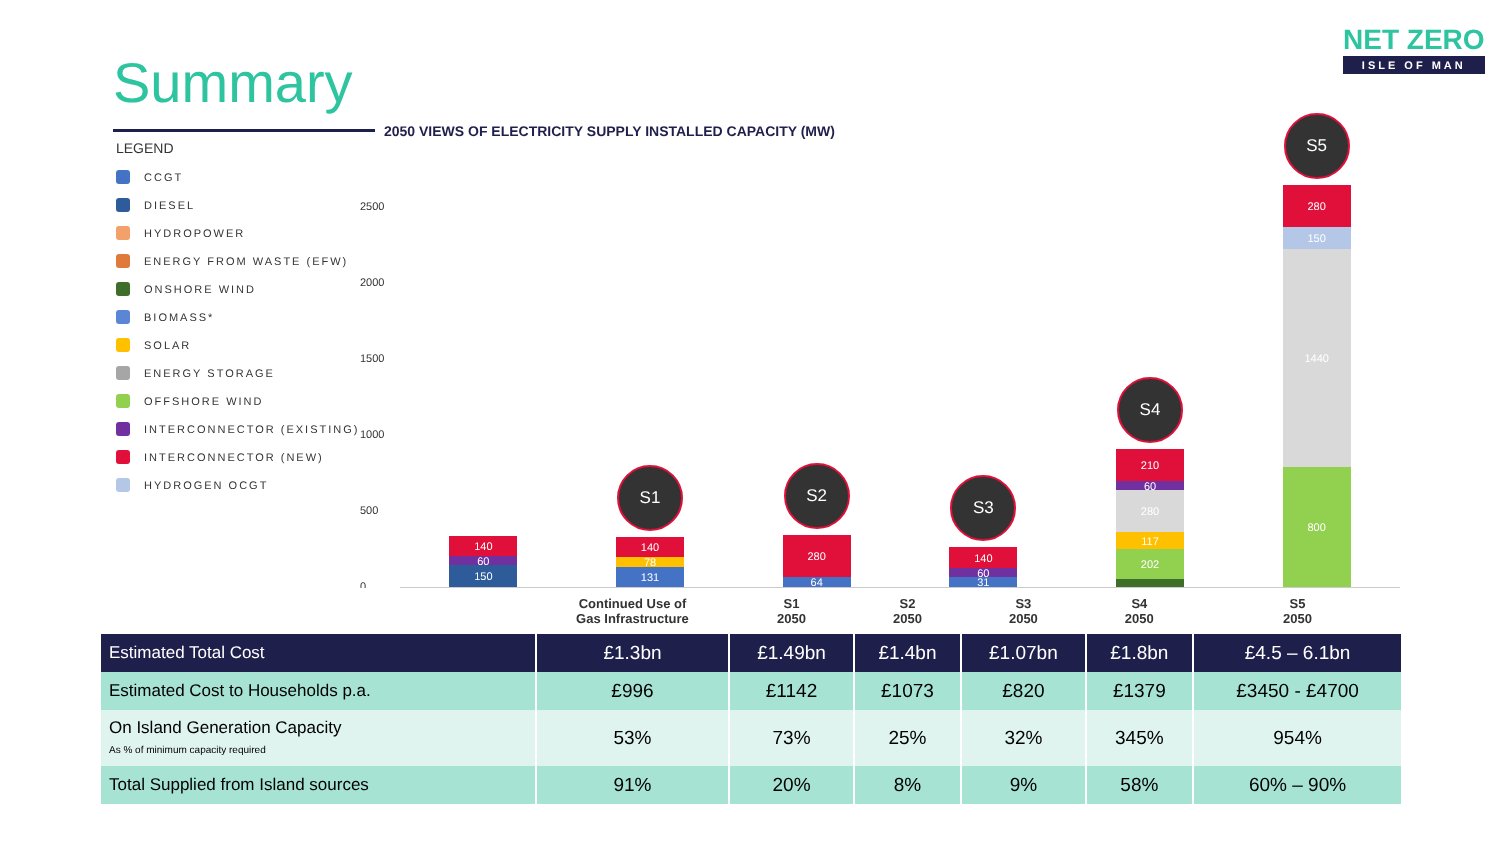Summary
NET ZERO
ISLE OF MAN
2050 VIEWS OF ELECTRICITY SUPPLY INSTALLED CAPACITY (MW)
LEGEND
CCGT
DIESEL
HYDROPOWER
ENERGY FROM WASTE (EFW)
ONSHORE WIND
BIOMASS*
SOLAR
ENERGY STORAGE
OFFSHORE WIND
INTERCONNECTOR (EXISTING)
INTERCONNECTOR (NEW)
HYDROGEN OCGT
2500
2000
1500
1000
500
0
140
60
150
S1
140
78
131
S2
280
64
S3
140
60
31
S4
210
60
280
117
202
S5
280
150
1440
800
| | Continued Use of Gas Infrastructure | S1 2050 | S2 2050 | S3 2050 | S4 2050 | S5 2050 |
| --- | --- | --- | --- | --- | --- | --- |
| Estimated Total Cost | £1.3bn | £1.49bn | £1.4bn | £1.07bn | £1.8bn | £4.5 – 6.1bn |
| Estimated Cost to Households p.a. | £996 | £1142 | £1073 | £820 | £1379 | £3450 - £4700 |
| On Island Generation Capacity As % of minimum capacity required | 53% | 73% | 25% | 32% | 345% | 954% |
| Total Supplied from Island sources | 91% | 20% | 8% | 9% | 58% | 60% – 90% |